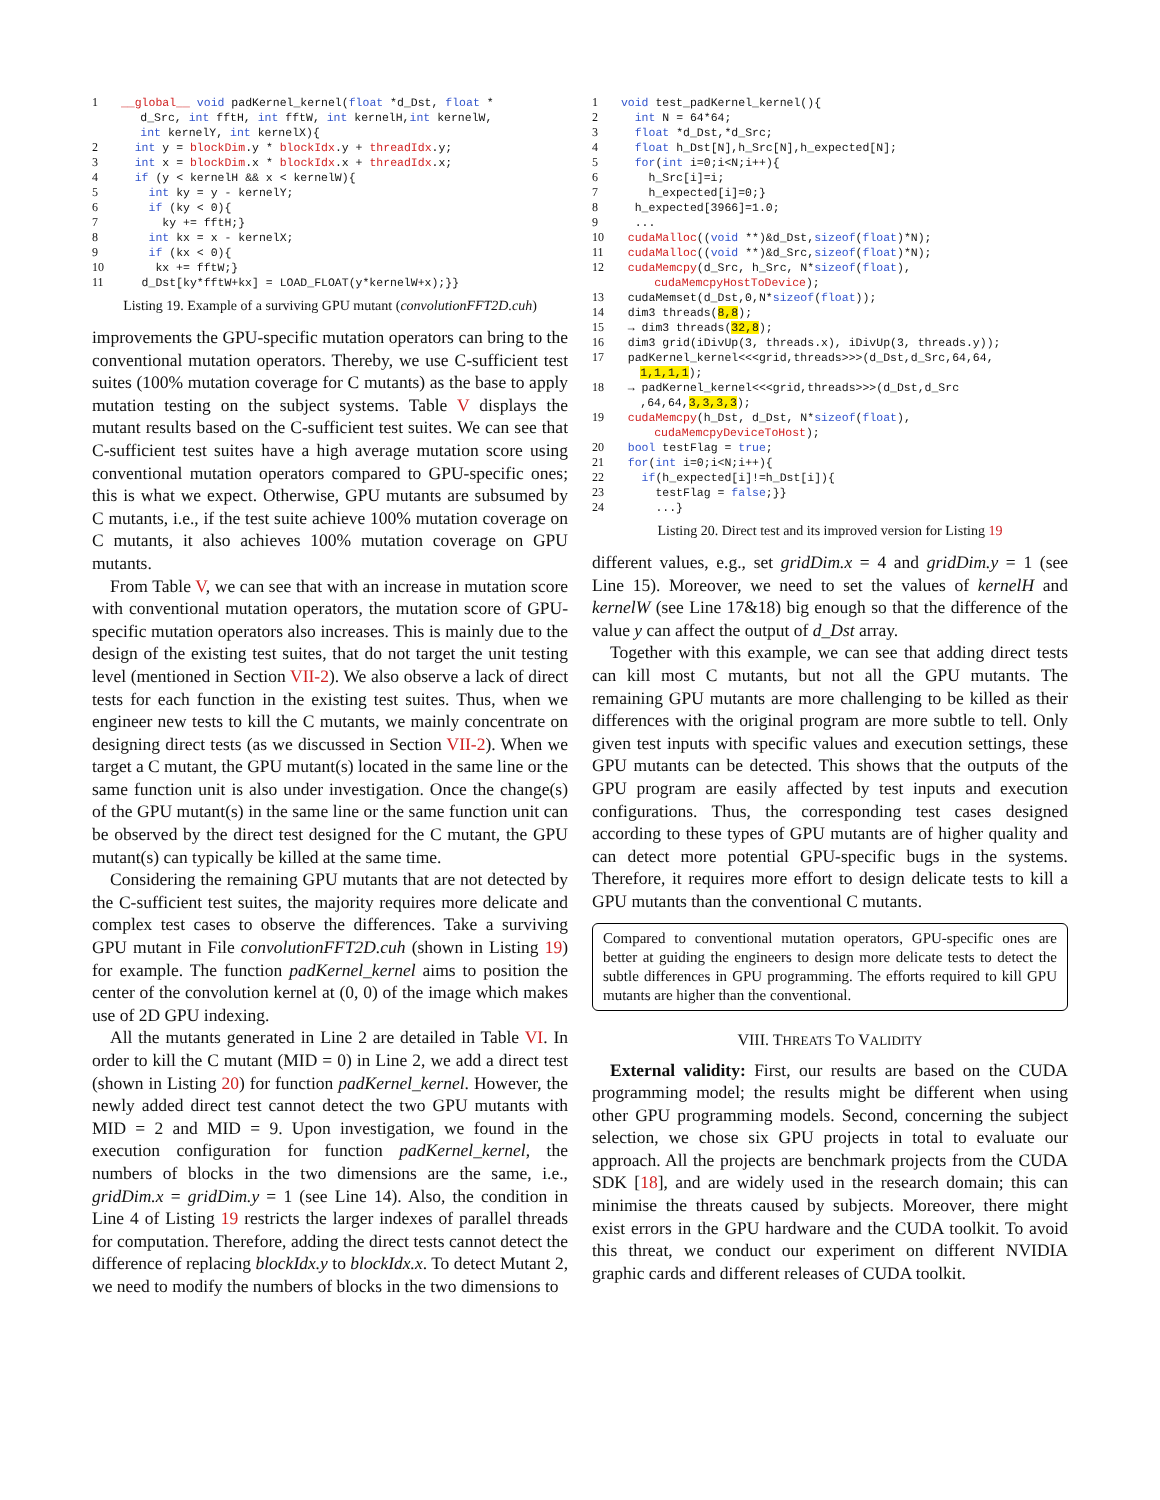1 __global__ void padKernel_kernel(float *d_Dst, float *
       d_Src, int fftH, int fftW, int kernelH,int kernelW,
       int kernelY, int kernelX){
2   int y = blockDim.y * blockIdx.y + threadIdx.y;
3   int x = blockDim.x * blockIdx.x + threadIdx.x;
4   if (y < kernelH && x < kernelW){
5     int ky = y - kernelY;
6     if (ky < 0){
7       ky += fftH;}
8     int kx = x - kernelX;
9     if (kx < 0){
10      kx += fftW;}
11    d_Dst[ky*fftW+kx] = LOAD_FLOAT(y*kernelW+x);}}
Listing 19. Example of a surviving GPU mutant (convolutionFFT2D.cuh)
improvements the GPU-specific mutation operators can bring to the conventional mutation operators. Thereby, we use C-sufficient test suites (100% mutation coverage for C mutants) as the base to apply mutation testing on the subject systems. Table V displays the mutant results based on the C-sufficient test suites. We can see that C-sufficient test suites have a high average mutation score using conventional mutation operators compared to GPU-specific ones; this is what we expect. Otherwise, GPU mutants are subsumed by C mutants, i.e., if the test suite achieve 100% mutation coverage on C mutants, it also achieves 100% mutation coverage on GPU mutants.
From Table V, we can see that with an increase in mutation score with conventional mutation operators, the mutation score of GPU-specific mutation operators also increases. This is mainly due to the design of the existing test suites, that do not target the unit testing level (mentioned in Section VII-2). We also observe a lack of direct tests for each function in the existing test suites. Thus, when we engineer new tests to kill the C mutants, we mainly concentrate on designing direct tests (as we discussed in Section VII-2). When we target a C mutant, the GPU mutant(s) located in the same line or the same function unit is also under investigation. Once the change(s) of the GPU mutant(s) in the same line or the same function unit can be observed by the direct test designed for the C mutant, the GPU mutant(s) can typically be killed at the same time.
Considering the remaining GPU mutants that are not detected by the C-sufficient test suites, the majority requires more delicate and complex test cases to observe the differences. Take a surviving GPU mutant in File convolutionFFT2D.cuh (shown in Listing 19) for example. The function padKernel_kernel aims to position the center of the convolution kernel at (0, 0) of the image which makes use of 2D GPU indexing.
All the mutants generated in Line 2 are detailed in Table VI. In order to kill the C mutant (MID = 0) in Line 2, we add a direct test (shown in Listing 20) for function padKernel_kernel. However, the newly added direct test cannot detect the two GPU mutants with MID = 2 and MID = 9. Upon investigation, we found in the execution configuration for function padKernel_kernel, the numbers of blocks in the two dimensions are the same, i.e., gridDim.x = gridDim.y = 1 (see Line 14). Also, the condition in Line 4 of Listing 19 restricts the larger indexes of parallel threads for computation. Therefore, adding the direct tests cannot detect the difference of replacing blockIdx.y to blockIdx.x. To detect Mutant 2, we need to modify the numbers of blocks in the two dimensions to
1 void test_padKernel_kernel(){
2   int N = 64*64;
3   float *d_Dst,*d_Src;
4   float h_Dst[N],h_Src[N],h_expected[N];
5   for(int i=0;i<N;i++){
6     h_Src[i]=i;
7     h_expected[i]=0;}
8   h_expected[3966]=1.0;
9   ...
10  cudaMalloc((void **)&d_Dst,sizeof(float)*N);
11  cudaMalloc((void **)&d_Src,sizeof(float)*N);
12  cudaMemcpy(d_Src, h_Src, N*sizeof(float),
         cudaMemcpyHostToDevice);
13  cudaMemset(d_Dst,0,N*sizeof(float));
14  dim3 threads(8,8);
15  → dim3 threads(32,8);
16  dim3 grid(iDivUp(3, threads.x), iDivUp(3, threads.y));
17  padKernel_kernel<<<grid,threads>>>(d_Dst,d_Src,64,64,
       1,1,1,1);
18  → padKernel_kernel<<<grid,threads>>>(d_Dst,d_Src
       ,64,64,3,3,3,3);
19  cudaMemcpy(h_Dst, d_Dst, N*sizeof(float),
         cudaMemcpyDeviceToHost);
20  bool testFlag = true;
21  for(int i=0;i<N;i++){
22    if(h_expected[i]!=h_Dst[i]){
23      testFlag = false;}}
24      ...}
Listing 20. Direct test and its improved version for Listing 19
different values, e.g., set gridDim.x = 4 and gridDim.y = 1 (see Line 15). Moreover, we need to set the values of kernelH and kernelW (see Line 17&18) big enough so that the difference of the value y can affect the output of d_Dst array.
Together with this example, we can see that adding direct tests can kill most C mutants, but not all the GPU mutants. The remaining GPU mutants are more challenging to be killed as their differences with the original program are more subtle to tell. Only given test inputs with specific values and execution settings, these GPU mutants can be detected. This shows that the outputs of the GPU program are easily affected by test inputs and execution configurations. Thus, the corresponding test cases designed according to these types of GPU mutants are of higher quality and can detect more potential GPU-specific bugs in the systems. Therefore, it requires more effort to design delicate tests to kill a GPU mutants than the conventional C mutants.
Compared to conventional mutation operators, GPU-specific ones are better at guiding the engineers to design more delicate tests to detect the subtle differences in GPU programming. The efforts required to kill GPU mutants are higher than the conventional.
VIII. THREATS TO VALIDITY
External validity: First, our results are based on the CUDA programming model; the results might be different when using other GPU programming models. Second, concerning the subject selection, we chose six GPU projects in total to evaluate our approach. All the projects are benchmark projects from the CUDA SDK [18], and are widely used in the research domain; this can minimise the threats caused by subjects. Moreover, there might exist errors in the GPU hardware and the CUDA toolkit. To avoid this threat, we conduct our experiment on different NVIDIA graphic cards and different releases of CUDA toolkit.